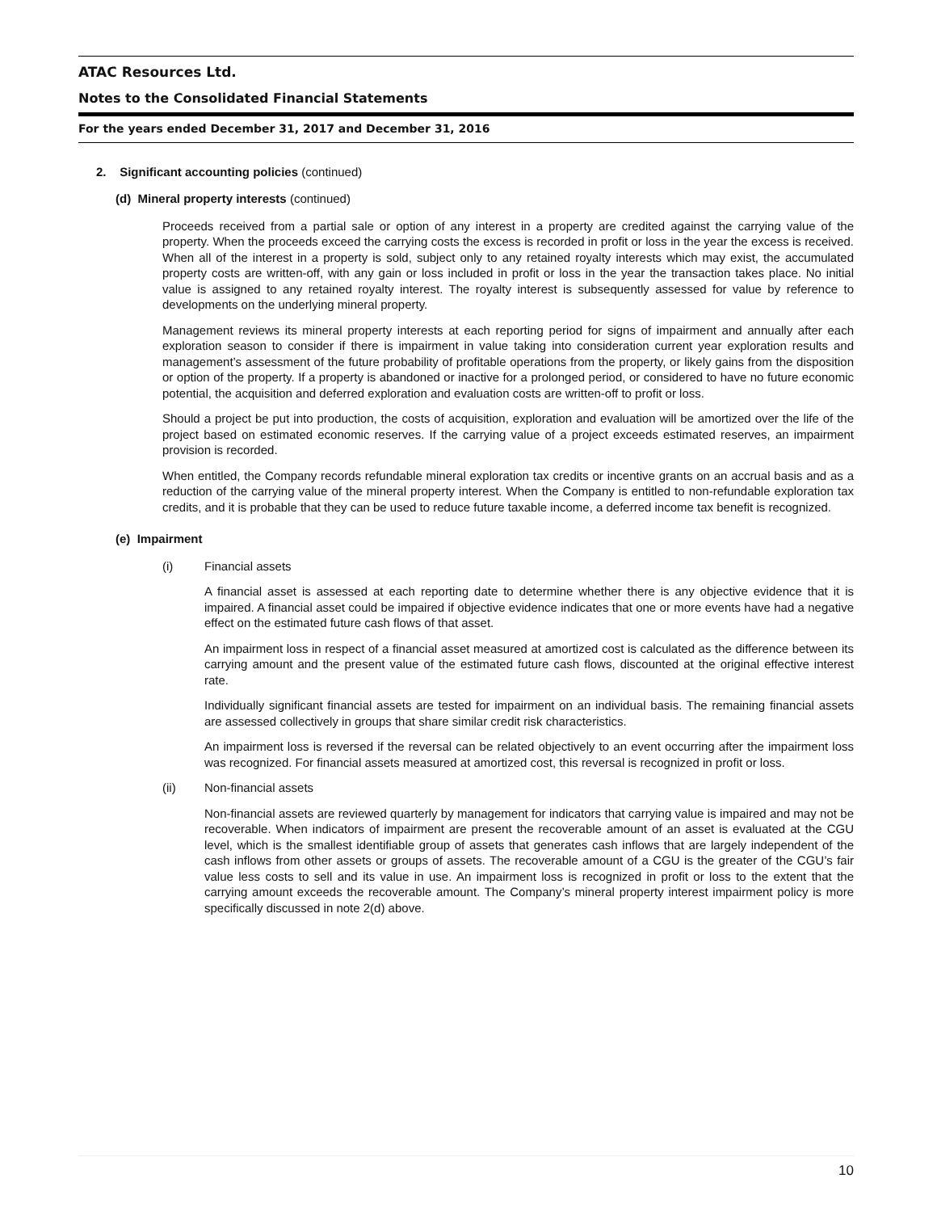ATAC Resources Ltd.
Notes to the Consolidated Financial Statements
For the years ended December 31, 2017 and December 31, 2016
2. Significant accounting policies (continued)
(d) Mineral property interests (continued)
Proceeds received from a partial sale or option of any interest in a property are credited against the carrying value of the property. When the proceeds exceed the carrying costs the excess is recorded in profit or loss in the year the excess is received. When all of the interest in a property is sold, subject only to any retained royalty interests which may exist, the accumulated property costs are written-off, with any gain or loss included in profit or loss in the year the transaction takes place. No initial value is assigned to any retained royalty interest. The royalty interest is subsequently assessed for value by reference to developments on the underlying mineral property.
Management reviews its mineral property interests at each reporting period for signs of impairment and annually after each exploration season to consider if there is impairment in value taking into consideration current year exploration results and management’s assessment of the future probability of profitable operations from the property, or likely gains from the disposition or option of the property. If a property is abandoned or inactive for a prolonged period, or considered to have no future economic potential, the acquisition and deferred exploration and evaluation costs are written-off to profit or loss.
Should a project be put into production, the costs of acquisition, exploration and evaluation will be amortized over the life of the project based on estimated economic reserves. If the carrying value of a project exceeds estimated reserves, an impairment provision is recorded.
When entitled, the Company records refundable mineral exploration tax credits or incentive grants on an accrual basis and as a reduction of the carrying value of the mineral property interest. When the Company is entitled to non-refundable exploration tax credits, and it is probable that they can be used to reduce future taxable income, a deferred income tax benefit is recognized.
(e) Impairment
(i) Financial assets
A financial asset is assessed at each reporting date to determine whether there is any objective evidence that it is impaired. A financial asset could be impaired if objective evidence indicates that one or more events have had a negative effect on the estimated future cash flows of that asset.
An impairment loss in respect of a financial asset measured at amortized cost is calculated as the difference between its carrying amount and the present value of the estimated future cash flows, discounted at the original effective interest rate.
Individually significant financial assets are tested for impairment on an individual basis. The remaining financial assets are assessed collectively in groups that share similar credit risk characteristics.
An impairment loss is reversed if the reversal can be related objectively to an event occurring after the impairment loss was recognized. For financial assets measured at amortized cost, this reversal is recognized in profit or loss.
(ii) Non-financial assets
Non-financial assets are reviewed quarterly by management for indicators that carrying value is impaired and may not be recoverable. When indicators of impairment are present the recoverable amount of an asset is evaluated at the CGU level, which is the smallest identifiable group of assets that generates cash inflows that are largely independent of the cash inflows from other assets or groups of assets. The recoverable amount of a CGU is the greater of the CGU’s fair value less costs to sell and its value in use. An impairment loss is recognized in profit or loss to the extent that the carrying amount exceeds the recoverable amount. The Company’s mineral property interest impairment policy is more specifically discussed in note 2(d) above.
10